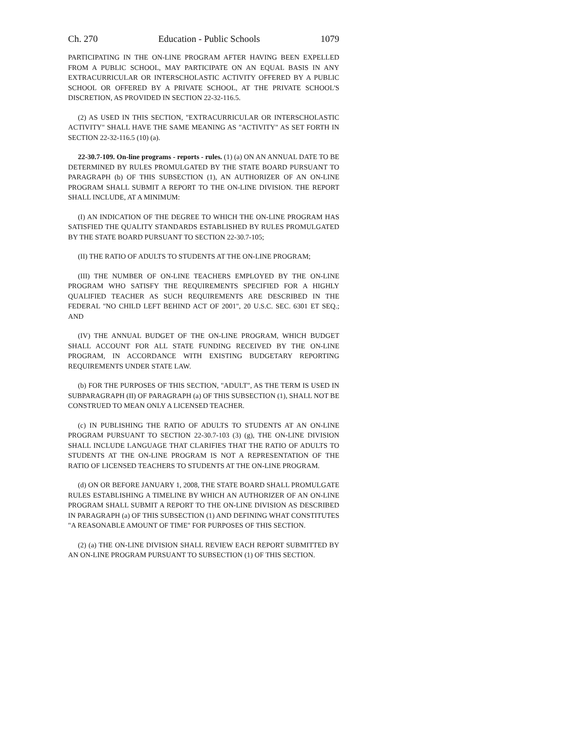Ch. 270 Education - Public Schools 1079
PARTICIPATING IN THE ON-LINE PROGRAM AFTER HAVING BEEN EXPELLED FROM A PUBLIC SCHOOL, MAY PARTICIPATE ON AN EQUAL BASIS IN ANY EXTRACURRICULAR OR INTERSCHOLASTIC ACTIVITY OFFERED BY A PUBLIC SCHOOL OR OFFERED BY A PRIVATE SCHOOL, AT THE PRIVATE SCHOOL'S DISCRETION, AS PROVIDED IN SECTION 22-32-116.5.
(2) AS USED IN THIS SECTION, "EXTRACURRICULAR OR INTERSCHOLASTIC ACTIVITY" SHALL HAVE THE SAME MEANING AS "ACTIVITY" AS SET FORTH IN SECTION 22-32-116.5 (10) (a).
22-30.7-109. On-line programs - reports - rules. (1) (a) ON AN ANNUAL DATE TO BE DETERMINED BY RULES PROMULGATED BY THE STATE BOARD PURSUANT TO PARAGRAPH (b) OF THIS SUBSECTION (1), AN AUTHORIZER OF AN ON-LINE PROGRAM SHALL SUBMIT A REPORT TO THE ON-LINE DIVISION. THE REPORT SHALL INCLUDE, AT A MINIMUM:
(I) AN INDICATION OF THE DEGREE TO WHICH THE ON-LINE PROGRAM HAS SATISFIED THE QUALITY STANDARDS ESTABLISHED BY RULES PROMULGATED BY THE STATE BOARD PURSUANT TO SECTION 22-30.7-105;
(II) THE RATIO OF ADULTS TO STUDENTS AT THE ON-LINE PROGRAM;
(III) THE NUMBER OF ON-LINE TEACHERS EMPLOYED BY THE ON-LINE PROGRAM WHO SATISFY THE REQUIREMENTS SPECIFIED FOR A HIGHLY QUALIFIED TEACHER AS SUCH REQUIREMENTS ARE DESCRIBED IN THE FEDERAL "NO CHILD LEFT BEHIND ACT OF 2001", 20 U.S.C. SEC. 6301 ET SEQ.; AND
(IV) THE ANNUAL BUDGET OF THE ON-LINE PROGRAM, WHICH BUDGET SHALL ACCOUNT FOR ALL STATE FUNDING RECEIVED BY THE ON-LINE PROGRAM, IN ACCORDANCE WITH EXISTING BUDGETARY REPORTING REQUIREMENTS UNDER STATE LAW.
(b) FOR THE PURPOSES OF THIS SECTION, "ADULT", AS THE TERM IS USED IN SUBPARAGRAPH (II) OF PARAGRAPH (a) OF THIS SUBSECTION (1), SHALL NOT BE CONSTRUED TO MEAN ONLY A LICENSED TEACHER.
(c) IN PUBLISHING THE RATIO OF ADULTS TO STUDENTS AT AN ON-LINE PROGRAM PURSUANT TO SECTION 22-30.7-103 (3) (g), THE ON-LINE DIVISION SHALL INCLUDE LANGUAGE THAT CLARIFIES THAT THE RATIO OF ADULTS TO STUDENTS AT THE ON-LINE PROGRAM IS NOT A REPRESENTATION OF THE RATIO OF LICENSED TEACHERS TO STUDENTS AT THE ON-LINE PROGRAM.
(d) ON OR BEFORE JANUARY 1, 2008, THE STATE BOARD SHALL PROMULGATE RULES ESTABLISHING A TIMELINE BY WHICH AN AUTHORIZER OF AN ON-LINE PROGRAM SHALL SUBMIT A REPORT TO THE ON-LINE DIVISION AS DESCRIBED IN PARAGRAPH (a) OF THIS SUBSECTION (1) AND DEFINING WHAT CONSTITUTES "A REASONABLE AMOUNT OF TIME" FOR PURPOSES OF THIS SECTION.
(2) (a) THE ON-LINE DIVISION SHALL REVIEW EACH REPORT SUBMITTED BY AN ON-LINE PROGRAM PURSUANT TO SUBSECTION (1) OF THIS SECTION.